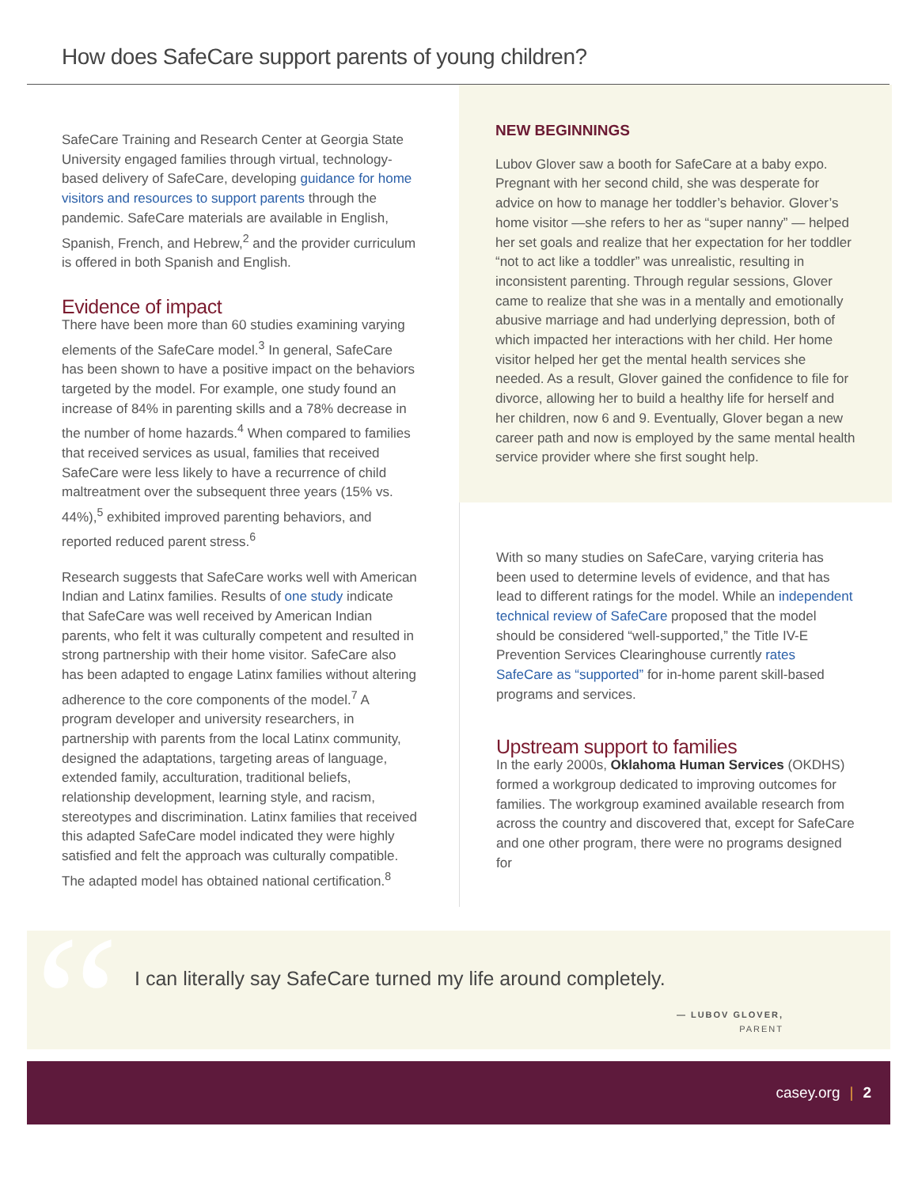How does SafeCare support parents of young children?
SafeCare Training and Research Center at Georgia State University engaged families through virtual, technology-based delivery of SafeCare, developing guidance for home visitors and resources to support parents through the pandemic. SafeCare materials are available in English, Spanish, French, and Hebrew,<sup>2</sup> and the provider curriculum is offered in both Spanish and English.
Evidence of impact
There have been more than 60 studies examining varying elements of the SafeCare model.<sup>3</sup> In general, SafeCare has been shown to have a positive impact on the behaviors targeted by the model. For example, one study found an increase of 84% in parenting skills and a 78% decrease in the number of home hazards.<sup>4</sup> When compared to families that received services as usual, families that received SafeCare were less likely to have a recurrence of child maltreatment over the subsequent three years (15% vs. 44%),<sup>5</sup> exhibited improved parenting behaviors, and reported reduced parent stress.<sup>6</sup>
Research suggests that SafeCare works well with American Indian and Latinx families. Results of one study indicate that SafeCare was well received by American Indian parents, who felt it was culturally competent and resulted in strong partnership with their home visitor. SafeCare also has been adapted to engage Latinx families without altering adherence to the core components of the model.<sup>7</sup> A program developer and university researchers, in partnership with parents from the local Latinx community, designed the adaptations, targeting areas of language, extended family, acculturation, traditional beliefs, relationship development, learning style, and racism, stereotypes and discrimination. Latinx families that received this adapted SafeCare model indicated they were highly satisfied and felt the approach was culturally compatible. The adapted model has obtained national certification.<sup>8</sup>
NEW BEGINNINGS
Lubov Glover saw a booth for SafeCare at a baby expo. Pregnant with her second child, she was desperate for advice on how to manage her toddler’s behavior. Glover’s home visitor —she refers to her as “super nanny” — helped her set goals and realize that her expectation for her toddler “not to act like a toddler” was unrealistic, resulting in inconsistent parenting. Through regular sessions, Glover came to realize that she was in a mentally and emotionally abusive marriage and had underlying depression, both of which impacted her interactions with her child. Her home visitor helped her get the mental health services she needed. As a result, Glover gained the confidence to file for divorce, allowing her to build a healthy life for herself and her children, now 6 and 9. Eventually, Glover began a new career path and now is employed by the same mental health service provider where she first sought help.
With so many studies on SafeCare, varying criteria has been used to determine levels of evidence, and that has lead to different ratings for the model. While an independent technical review of SafeCare proposed that the model should be considered “well-supported,” the Title IV-E Prevention Services Clearinghouse currently rates SafeCare as “supported” for in-home parent skill-based programs and services.
Upstream support to families
In the early 2000s, Oklahoma Human Services (OKDHS) formed a workgroup dedicated to improving outcomes for families. The workgroup examined available research from across the country and discovered that, except for SafeCare and one other program, there were no programs designed for
“
I can literally say SafeCare turned my life around completely.
— LUBOV GLOVER,
PARENT
casey.org | 2